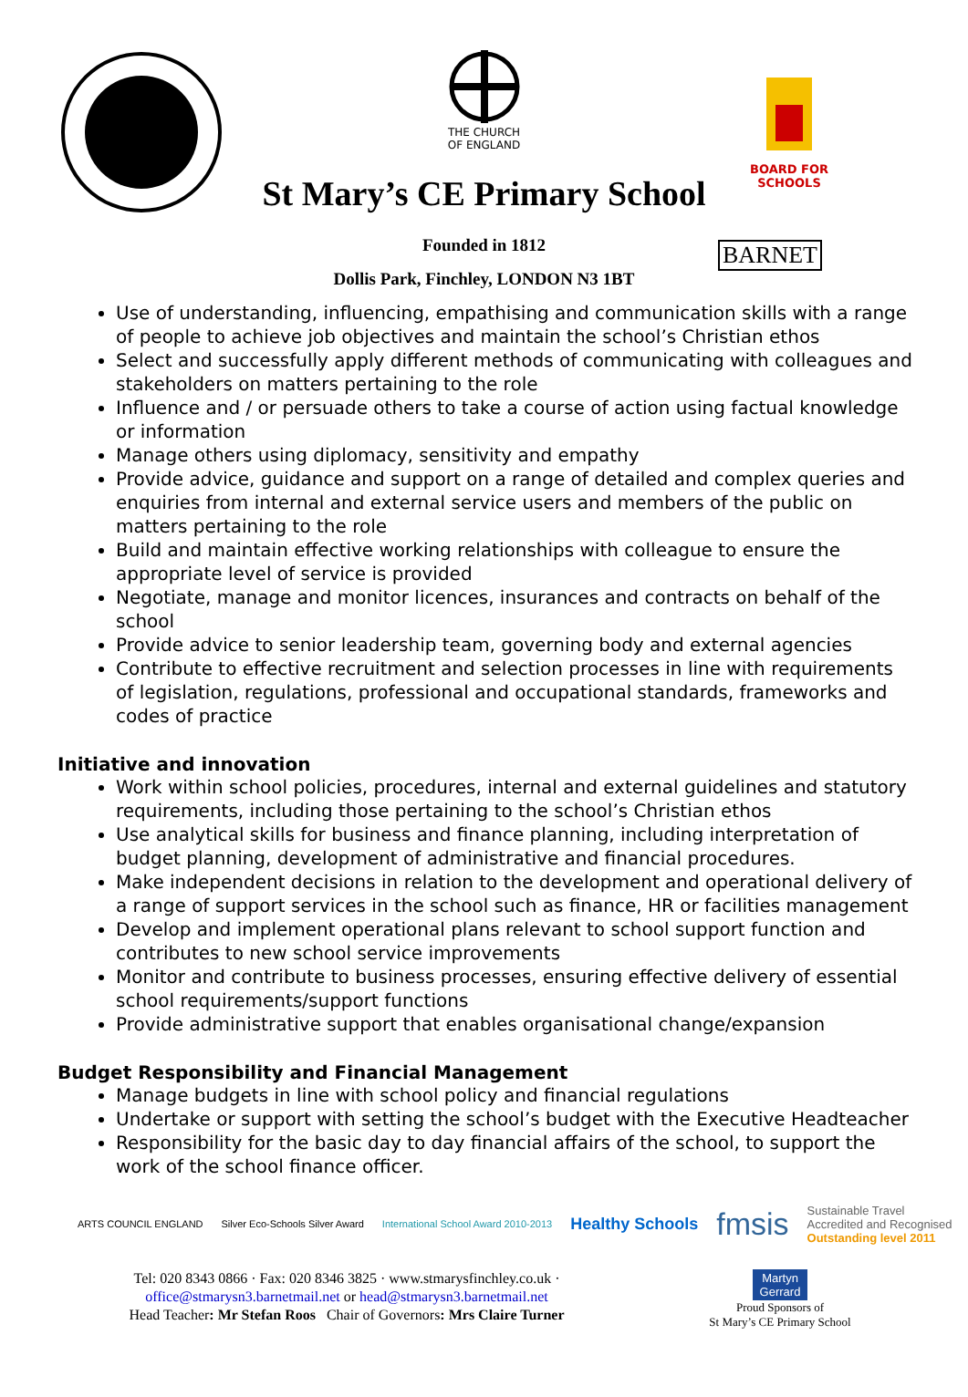THE CHURCH
OF ENGLAND
BOARD FOR
SCHOOLS
St Mary’s CE Primary School
Founded in 1812 BARNET
Dollis Park, Finchley, LONDON N3 1BT
Use of understanding, influencing, empathising and communication skills with a range of people to achieve job objectives and maintain the school’s Christian ethos
Select and successfully apply different methods of communicating with colleagues and stakeholders on matters pertaining to the role
Influence and / or persuade others to take a course of action using factual knowledge or information
Manage others using diplomacy, sensitivity and empathy
Provide advice, guidance and support on a range of detailed and complex queries and enquiries from internal and external service users and members of the public on matters pertaining to the role
Build and maintain effective working relationships with colleague to ensure the appropriate level of service is provided
Negotiate, manage and monitor licences, insurances and contracts on behalf of the school
Provide advice to senior leadership team, governing body and external agencies
Contribute to effective recruitment and selection processes in line with requirements of legislation, regulations, professional and occupational standards, frameworks and codes of practice
Initiative and innovation
Work within school policies, procedures, internal and external guidelines and statutory requirements, including those pertaining to the school’s Christian ethos
Use analytical skills for business and finance planning, including interpretation of budget planning, development of administrative and financial procedures.
Make independent decisions in relation to the development and operational delivery of a range of support services in the school such as finance, HR or facilities management
Develop and implement operational plans relevant to school support function and contributes to new school service improvements
Monitor and contribute to business processes, ensuring effective delivery of essential school requirements/support functions
Provide administrative support that enables organisational change/expansion
Budget Responsibility and Financial Management
Manage budgets in line with school policy and financial regulations
Undertake or support with setting the school’s budget with the Executive Headteacher
Responsibility for the basic day to day financial affairs of the school, to support the work of the school finance officer.
ARTS COUNCIL ENGLAND Silver Eco-Schools Silver Award International School Award 2010-2013 Healthy Schools fmsis Sustainable Travel
Accredited and Recognised
Outstanding level 2011
Tel: 020 8343 0866 · Fax: 020 8346 3825 · www.stmarysfinchley.co.uk ·
office@stmarysn3.barnetmail.net or head@stmarysn3.barnetmail.net
Head Teacher: Mr Stefan Roos Chair of Governors: Mrs Claire Turner
Martyn
Gerrard
Proud Sponsors of
St Mary’s CE Primary School